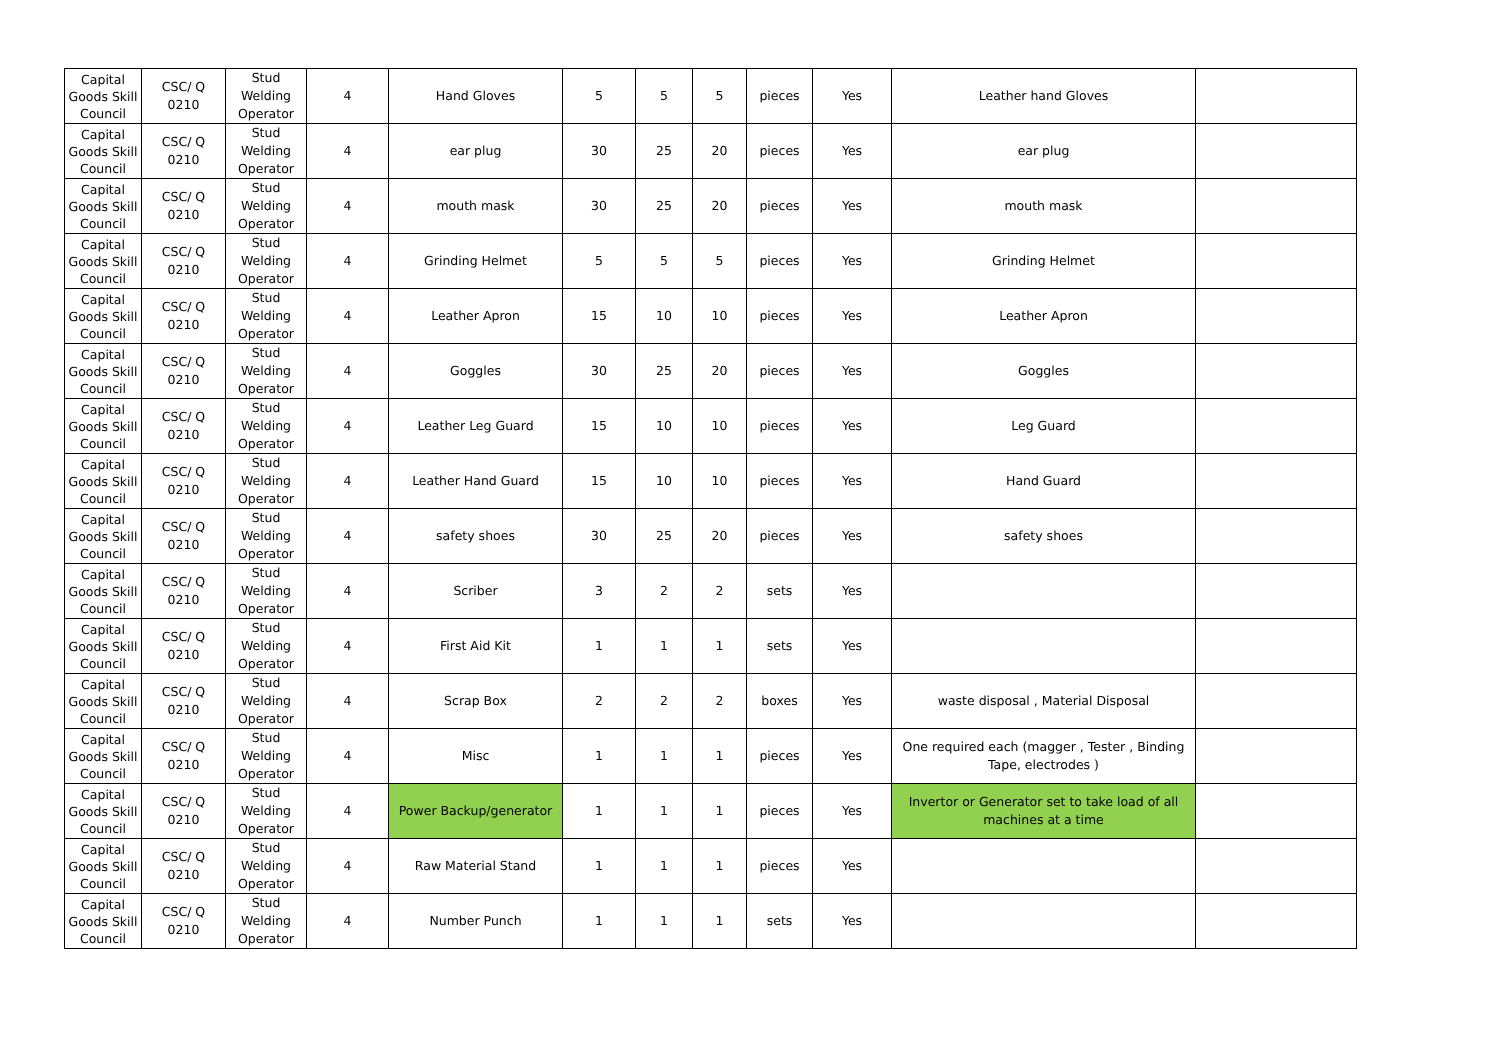| Capital Goods Skill Council | CSC/ Q 0210 | Stud Welding Operator | 4 | Hand Gloves | 5 | 5 | 5 | pieces | Yes | Leather hand Gloves | |
| Capital Goods Skill Council | CSC/ Q 0210 | Stud Welding Operator | 4 | ear plug | 30 | 25 | 20 | pieces | Yes | ear plug | |
| Capital Goods Skill Council | CSC/ Q 0210 | Stud Welding Operator | 4 | mouth mask | 30 | 25 | 20 | pieces | Yes | mouth mask | |
| Capital Goods Skill Council | CSC/ Q 0210 | Stud Welding Operator | 4 | Grinding Helmet | 5 | 5 | 5 | pieces | Yes | Grinding Helmet | |
| Capital Goods Skill Council | CSC/ Q 0210 | Stud Welding Operator | 4 | Leather Apron | 15 | 10 | 10 | pieces | Yes | Leather Apron | |
| Capital Goods Skill Council | CSC/ Q 0210 | Stud Welding Operator | 4 | Goggles | 30 | 25 | 20 | pieces | Yes | Goggles | |
| Capital Goods Skill Council | CSC/ Q 0210 | Stud Welding Operator | 4 | Leather Leg Guard | 15 | 10 | 10 | pieces | Yes | Leg Guard | |
| Capital Goods Skill Council | CSC/ Q 0210 | Stud Welding Operator | 4 | Leather Hand Guard | 15 | 10 | 10 | pieces | Yes | Hand Guard | |
| Capital Goods Skill Council | CSC/ Q 0210 | Stud Welding Operator | 4 | safety shoes | 30 | 25 | 20 | pieces | Yes | safety shoes | |
| Capital Goods Skill Council | CSC/ Q 0210 | Stud Welding Operator | 4 | Scriber | 3 | 2 | 2 | sets | Yes | | |
| Capital Goods Skill Council | CSC/ Q 0210 | Stud Welding Operator | 4 | First Aid Kit | 1 | 1 | 1 | sets | Yes | | |
| Capital Goods Skill Council | CSC/ Q 0210 | Stud Welding Operator | 4 | Scrap Box | 2 | 2 | 2 | boxes | Yes | waste disposal , Material Disposal | |
| Capital Goods Skill Council | CSC/ Q 0210 | Stud Welding Operator | 4 | Misc | 1 | 1 | 1 | pieces | Yes | One required each (magger , Tester , Binding Tape, electrodes ) | |
| Capital Goods Skill Council | CSC/ Q 0210 | Stud Welding Operator | 4 | Power Backup/generator | 1 | 1 | 1 | pieces | Yes | Invertor or Generator set to take load of all machines at a time | |
| Capital Goods Skill Council | CSC/ Q 0210 | Stud Welding Operator | 4 | Raw Material Stand | 1 | 1 | 1 | pieces | Yes | | |
| Capital Goods Skill Council | CSC/ Q 0210 | Stud Welding Operator | 4 | Number Punch | 1 | 1 | 1 | sets | Yes | | |